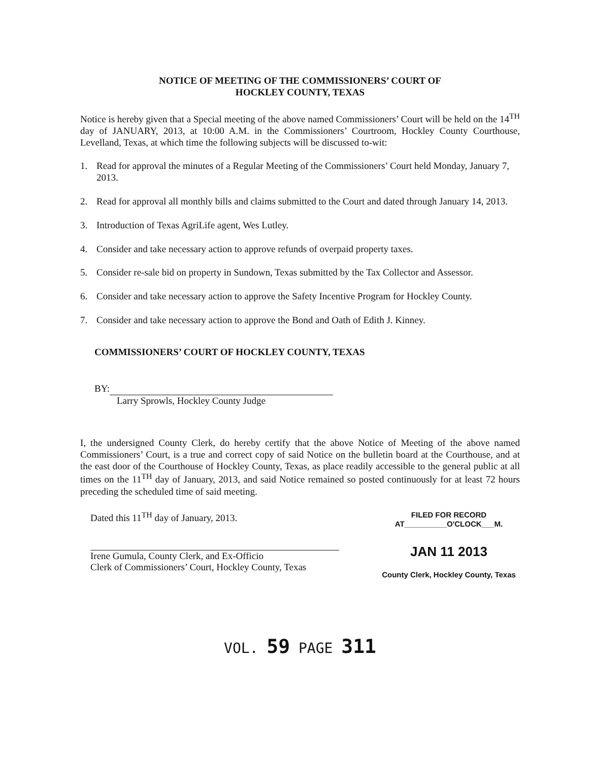NOTICE OF MEETING OF THE COMMISSIONERS’ COURT OF
HOCKLEY COUNTY, TEXAS
Notice is hereby given that a Special meeting of the above named Commissioners’ Court will be held on the 14<sup>TH</sup> day of JANUARY, 2013, at 10:00 A.M. in the Commissioners’ Courtroom, Hockley County Courthouse, Levelland, Texas, at which time the following subjects will be discussed to-wit:
1. Read for approval the minutes of a Regular Meeting of the Commissioners’ Court held Monday, January 7, 2013.
2. Read for approval all monthly bills and claims submitted to the Court and dated through January 14, 2013.
3. Introduction of Texas AgriLife agent, Wes Lutley.
4. Consider and take necessary action to approve refunds of overpaid property taxes.
5. Consider re-sale bid on property in Sundown, Texas submitted by the Tax Collector and Assessor.
6. Consider and take necessary action to approve the Safety Incentive Program for Hockley County.
7. Consider and take necessary action to approve the Bond and Oath of Edith J. Kinney.
COMMISSIONERS’ COURT OF HOCKLEY COUNTY, TEXAS
BY:
Larry Sprowls, Hockley County Judge
I, the undersigned County Clerk, do hereby certify that the above Notice of Meeting of the above named Commissioners’ Court, is a true and correct copy of said Notice on the bulletin board at the Courthouse, and at the east door of the Courthouse of Hockley County, Texas, as place readily accessible to the general public at all times on the 11<sup>TH</sup> day of January, 2013, and said Notice remained so posted continuously for at least 72 hours preceding the scheduled time of said meeting.
Dated this 11<sup>TH</sup> day of January, 2013.
Irene Gumula, County Clerk, and Ex-Officio
Clerk of Commissioners’ Court, Hockley County, Texas
FILED FOR RECORD
AT__________O'CLOCK___M.
JAN 11 2013
County Clerk, Hockley County, Texas
VOL. 59 PAGE 311